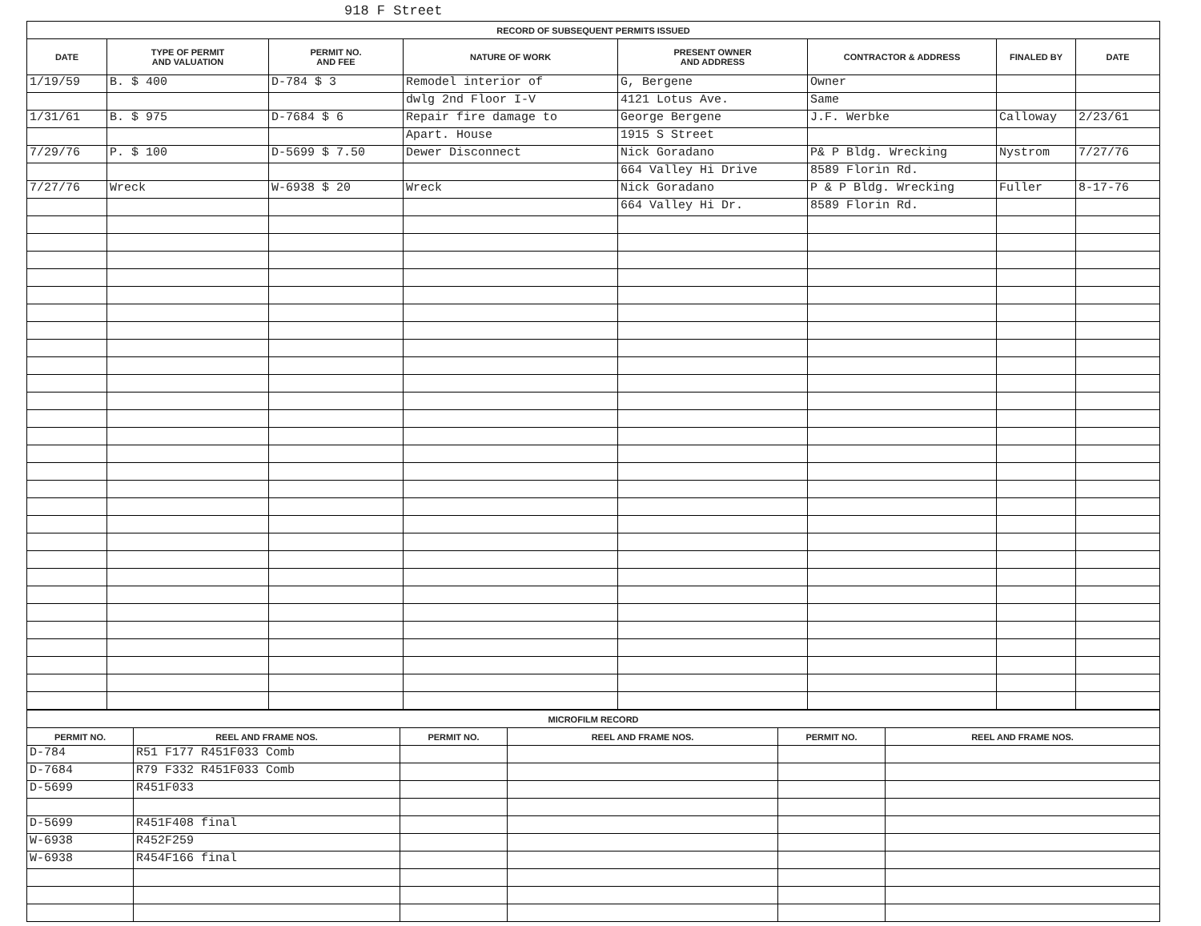918 F Street
| RECORD OF SUBSEQUENT PERMITS ISSUED | | | | | | | |
| --- | --- | --- | --- | --- | --- | --- | --- |
| DATE | TYPE OF PERMIT AND VALUATION | PERMIT NO. AND FEE | NATURE OF WORK | PRESENT OWNER AND ADDRESS | CONTRACTOR & ADDRESS | FINALED BY | DATE |
| 1/19/59 | B. $ 400 | D-784 $ 3 | Remodel interior of | G, Bergene | Owner | | |
| | | | dwlg 2nd Floor I-V | 4121 Lotus Ave. | Same | | |
| 1/31/61 | B. $ 975 | D-7684 $ 6 | Repair fire damage to | George Bergene | J.F. Werbke | Calloway | 2/23/61 |
| | | | Apart. House | 1915 S Street | | | |
| 7/29/76 | P. $ 100 | D-5699 $ 7.50 | Dewer Disconnect | Nick Goradano | P& P Bldg. Wrecking | Nystrom | 7/27/76 |
| | | | | 664 Valley Hi Drive | 8589 Florin Rd. | | |
| 7/27/76 | Wreck | W-6938 $ 20 | Wreck | Nick Goradano | P & P Bldg. Wrecking | Fuller | 8-17-76 |
| | | | | 664 Valley Hi Dr. | 8589 Florin Rd. | | |
| MICROFILM RECORD | | | | | |
| --- | --- | --- | --- | --- | --- |
| PERMIT NO. | REEL AND FRAME NOS. | PERMIT NO. | REEL AND FRAME NOS. | PERMIT NO. | REEL AND FRAME NOS. |
| D-784 | R51 F177 R451F033 Comb | | | | |
| D-7684 | R79 F332 R451F033 Comb | | | | |
| D-5699 | R451F033 | | | | |
| D-5699 | R451F408 final | | | | |
| W-6938 | R452F259 | | | | |
| W-6938 | R454F166 final | | | | |